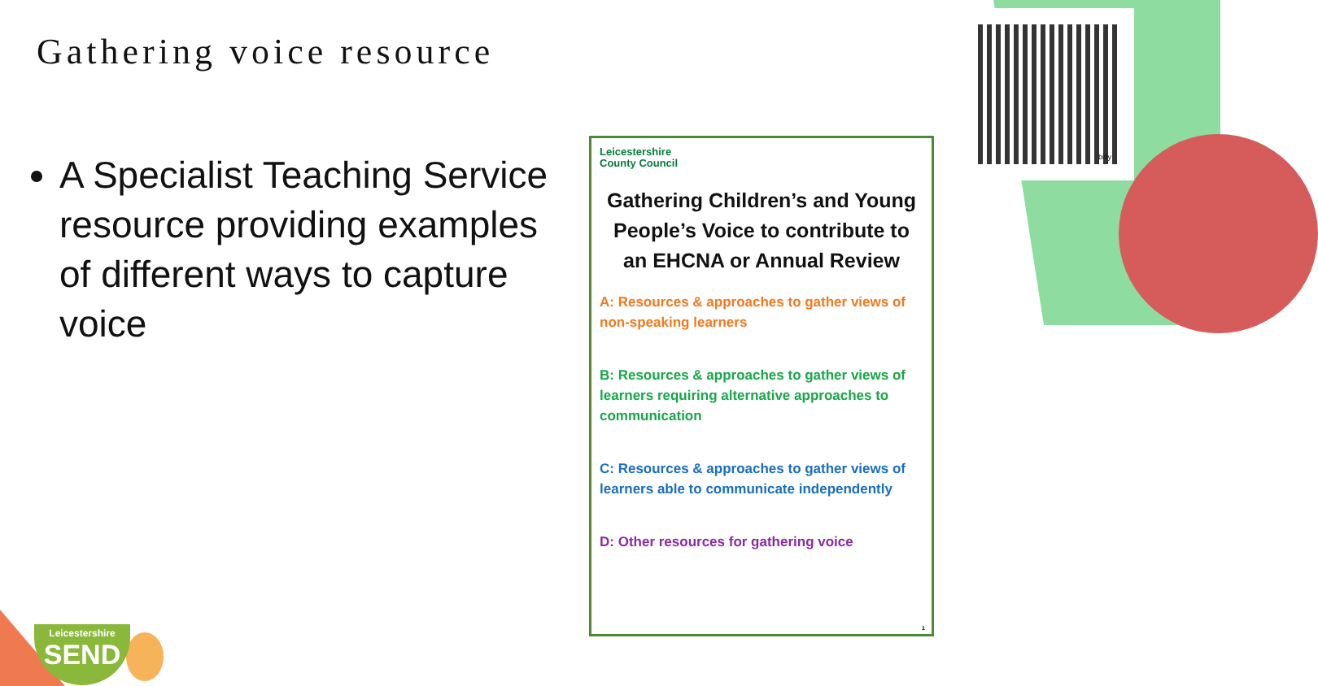Gathering voice resource
A Specialist Teaching Service resource providing examples of different ways to capture voice
Leicestershire
County Council
Gathering Children’s and Young People’s Voice to contribute to an EHCNA or Annual Review
A: Resources & approaches to gather views of non-speaking learners
B: Resources & approaches to gather views of learners requiring alternative approaches to communication
C: Resources & approaches to gather views of learners able to communicate independently
D: Other resources for gathering voice
1
Leicestershire
SEND
bitly